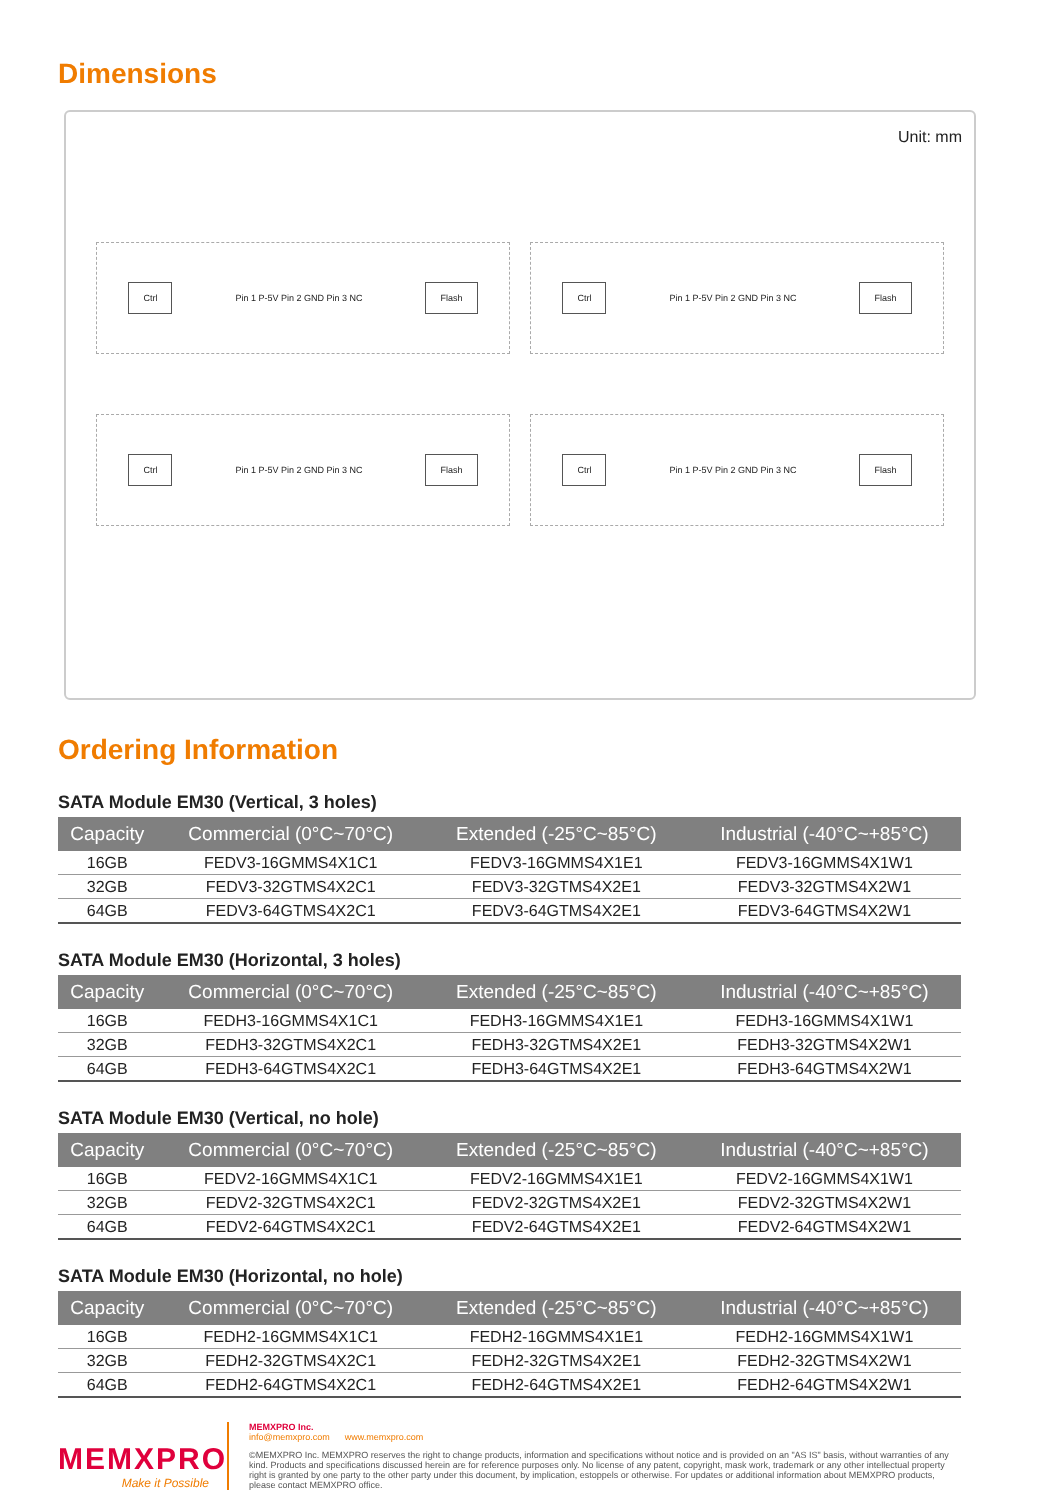Dimensions
Unit: mm
Ctrl Pin 1 P-5V Pin 2 GND Pin 3 NC Flash
Ctrl Pin 1 P-5V Pin 2 GND Pin 3 NC Flash
Ctrl Pin 1 P-5V Pin 2 GND Pin 3 NC Flash
Ctrl Pin 1 P-5V Pin 2 GND Pin 3 NC Flash
Ordering Information
SATA Module EM30 (Vertical, 3 holes)
| Capacity | Commercial (0°C~70°C) | Extended (-25°C~85°C) | Industrial (-40°C~+85°C) |
| --- | --- | --- | --- |
| 16GB | FEDV3-16GMMS4X1C1 | FEDV3-16GMMS4X1E1 | FEDV3-16GMMS4X1W1 |
| 32GB | FEDV3-32GTMS4X2C1 | FEDV3-32GTMS4X2E1 | FEDV3-32GTMS4X2W1 |
| 64GB | FEDV3-64GTMS4X2C1 | FEDV3-64GTMS4X2E1 | FEDV3-64GTMS4X2W1 |
SATA Module EM30 (Horizontal, 3 holes)
| Capacity | Commercial (0°C~70°C) | Extended (-25°C~85°C) | Industrial (-40°C~+85°C) |
| --- | --- | --- | --- |
| 16GB | FEDH3-16GMMS4X1C1 | FEDH3-16GMMS4X1E1 | FEDH3-16GMMS4X1W1 |
| 32GB | FEDH3-32GTMS4X2C1 | FEDH3-32GTMS4X2E1 | FEDH3-32GTMS4X2W1 |
| 64GB | FEDH3-64GTMS4X2C1 | FEDH3-64GTMS4X2E1 | FEDH3-64GTMS4X2W1 |
SATA Module EM30 (Vertical, no hole)
| Capacity | Commercial (0°C~70°C) | Extended (-25°C~85°C) | Industrial (-40°C~+85°C) |
| --- | --- | --- | --- |
| 16GB | FEDV2-16GMMS4X1C1 | FEDV2-16GMMS4X1E1 | FEDV2-16GMMS4X1W1 |
| 32GB | FEDV2-32GTMS4X2C1 | FEDV2-32GTMS4X2E1 | FEDV2-32GTMS4X2W1 |
| 64GB | FEDV2-64GTMS4X2C1 | FEDV2-64GTMS4X2E1 | FEDV2-64GTMS4X2W1 |
SATA Module EM30 (Horizontal, no hole)
| Capacity | Commercial (0°C~70°C) | Extended (-25°C~85°C) | Industrial (-40°C~+85°C) |
| --- | --- | --- | --- |
| 16GB | FEDH2-16GMMS4X1C1 | FEDH2-16GMMS4X1E1 | FEDH2-16GMMS4X1W1 |
| 32GB | FEDH2-32GTMS4X2C1 | FEDH2-32GTMS4X2E1 | FEDH2-32GTMS4X2W1 |
| 64GB | FEDH2-64GTMS4X2C1 | FEDH2-64GTMS4X2E1 | FEDH2-64GTMS4X2W1 |
MEMXPRO
Make it Possible
MEMXPRO Inc.
info@memxpro.com www.memxpro.com
©MEMXPRO Inc. MEMXPRO reserves the right to change products, information and specifications without notice and is provided on an "AS IS" basis, without warranties of any kind. Products and specifications discussed herein are for reference purposes only. No license of any patent, copyright, mask work, trademark or any other intellectual property right is granted by one party to the other party under this document, by implication, estoppels or otherwise. For updates or additional information about MEMXPRO products, please contact MEMXPRO office.